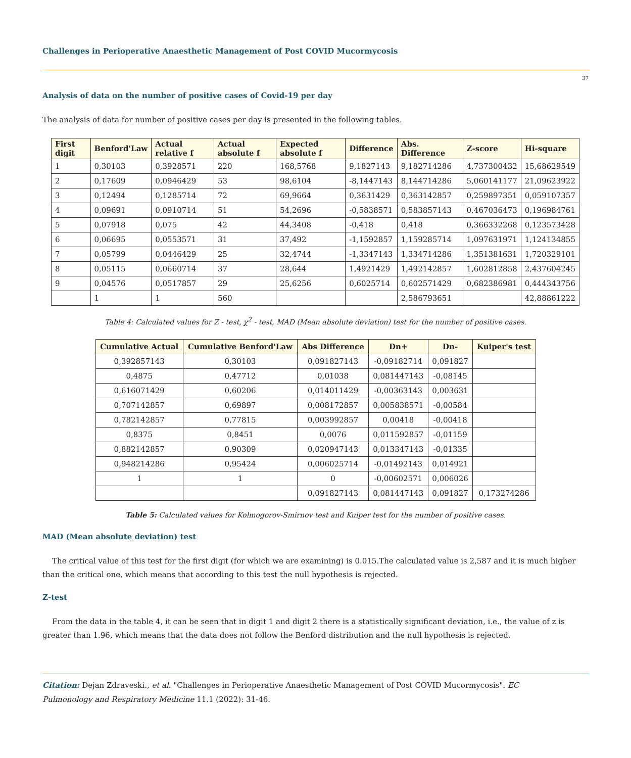Challenges in Perioperative Anaesthetic Management of Post COVID Mucormycosis
37
Analysis of data on the number of positive cases of Covid-19 per day
The analysis of data for number of positive cases per day is presented in the following tables.
| First digit | Benford'Law | Actual relative f | Actual absolute f | Expected absolute f | Difference | Abs. Difference | Z-score | Hi-square |
| --- | --- | --- | --- | --- | --- | --- | --- | --- |
| 1 | 0,30103 | 0,3928571 | 220 | 168,5768 | 9,1827143 | 9,182714286 | 4,737300432 | 15,68629549 |
| 2 | 0,17609 | 0,0946429 | 53 | 98,6104 | -8,1447143 | 8,144714286 | 5,060141177 | 21,09623922 |
| 3 | 0,12494 | 0,1285714 | 72 | 69,9664 | 0,3631429 | 0,363142857 | 0,259897351 | 0,059107357 |
| 4 | 0,09691 | 0,0910714 | 51 | 54,2696 | -0,5838571 | 0,583857143 | 0,467036473 | 0,196984761 |
| 5 | 0,07918 | 0,075 | 42 | 44,3408 | -0,418 | 0,418 | 0,366332268 | 0,123573428 |
| 6 | 0,06695 | 0,0553571 | 31 | 37,492 | -1,1592857 | 1,159285714 | 1,097631971 | 1,124134855 |
| 7 | 0,05799 | 0,0446429 | 25 | 32,4744 | -1,3347143 | 1,334714286 | 1,351381631 | 1,720329101 |
| 8 | 0,05115 | 0,0660714 | 37 | 28,644 | 1,4921429 | 1,492142857 | 1,602812858 | 2,437604245 |
| 9 | 0,04576 | 0,0517857 | 29 | 25,6256 | 0,6025714 | 0,602571429 | 0,682386981 | 0,444343756 |
| | 1 | 1 | 560 | | | 2,586793651 | | 42,88861222 |
Table 4: Calculated values for Z - test, χ<sup>2</sup> - test, MAD (Mean absolute deviation) test for the number of positive cases.
| Cumulative Actual | Cumulative Benford'Law | Abs Difference | Dn+ | Dn- | Kuiper's test |
| --- | --- | --- | --- | --- | --- |
| 0,392857143 | 0,30103 | 0,091827143 | -0,09182714 | 0,091827 | |
| 0,4875 | 0,47712 | 0,01038 | 0,081447143 | -0,08145 | |
| 0,616071429 | 0,60206 | 0,014011429 | -0,00363143 | 0,003631 | |
| 0,707142857 | 0,69897 | 0,008172857 | 0,005838571 | -0,00584 | |
| 0,782142857 | 0,77815 | 0,003992857 | 0,00418 | -0,00418 | |
| 0,8375 | 0,8451 | 0,0076 | 0,011592857 | -0,01159 | |
| 0,882142857 | 0,90309 | 0,020947143 | 0,013347143 | -0,01335 | |
| 0,948214286 | 0,95424 | 0,006025714 | -0,01492143 | 0,014921 | |
| 1 | 1 | 0 | -0,00602571 | 0,006026 | |
| | | 0,091827143 | 0,081447143 | 0,091827 | 0,173274286 |
Table 5: Calculated values for Kolmogorov-Smirnov test and Kuiper test for the number of positive cases.
MAD (Mean absolute deviation) test
The critical value of this test for the first digit (for which we are examining) is 0.015.The calculated value is 2,587 and it is much higher than the critical one, which means that according to this test the null hypothesis is rejected.
Z-test
From the data in the table 4, it can be seen that in digit 1 and digit 2 there is a statistically significant deviation, i.e., the value of z is greater than 1.96, which means that the data does not follow the Benford distribution and the null hypothesis is rejected.
Citation: Dejan Zdraveski., et al. "Challenges in Perioperative Anaesthetic Management of Post COVID Mucormycosis". EC
Pulmonology and Respiratory Medicine 11.1 (2022): 31-46.